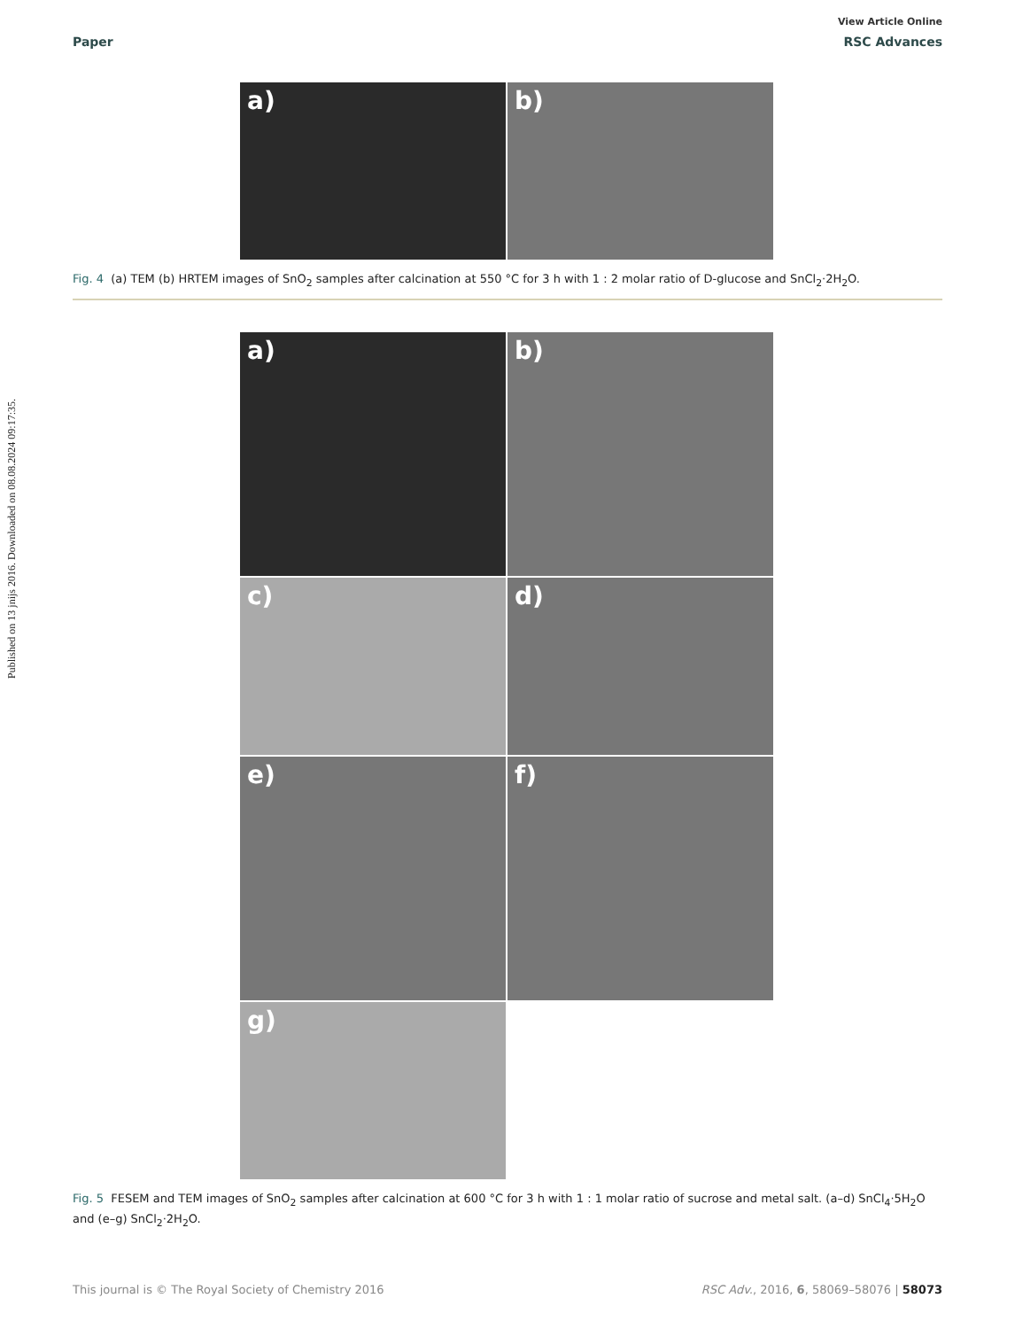View Article Online
Paper RSC Advances
Published on 13 jnijs 2016. Downloaded on 08.08.2024 09:17:35.
a)
b)
Fig. 4 (a) TEM (b) HRTEM images of SnO<sub>2</sub> samples after calcination at 550 °C for 3 h with 1 : 2 molar ratio of D-glucose and SnCl<sub>2</sub>·2H<sub>2</sub>O.
a)
b)
c)
d)
e)
f)
g)
Fig. 5 FESEM and TEM images of SnO<sub>2</sub> samples after calcination at 600 °C for 3 h with 1 : 1 molar ratio of sucrose and metal salt. (a–d) SnCl<sub>4</sub>·5H<sub>2</sub>O and (e–g) SnCl<sub>2</sub>·2H<sub>2</sub>O.
This journal is © The Royal Society of Chemistry 2016 RSC Adv., 2016, 6, 58069–58076 | 58073